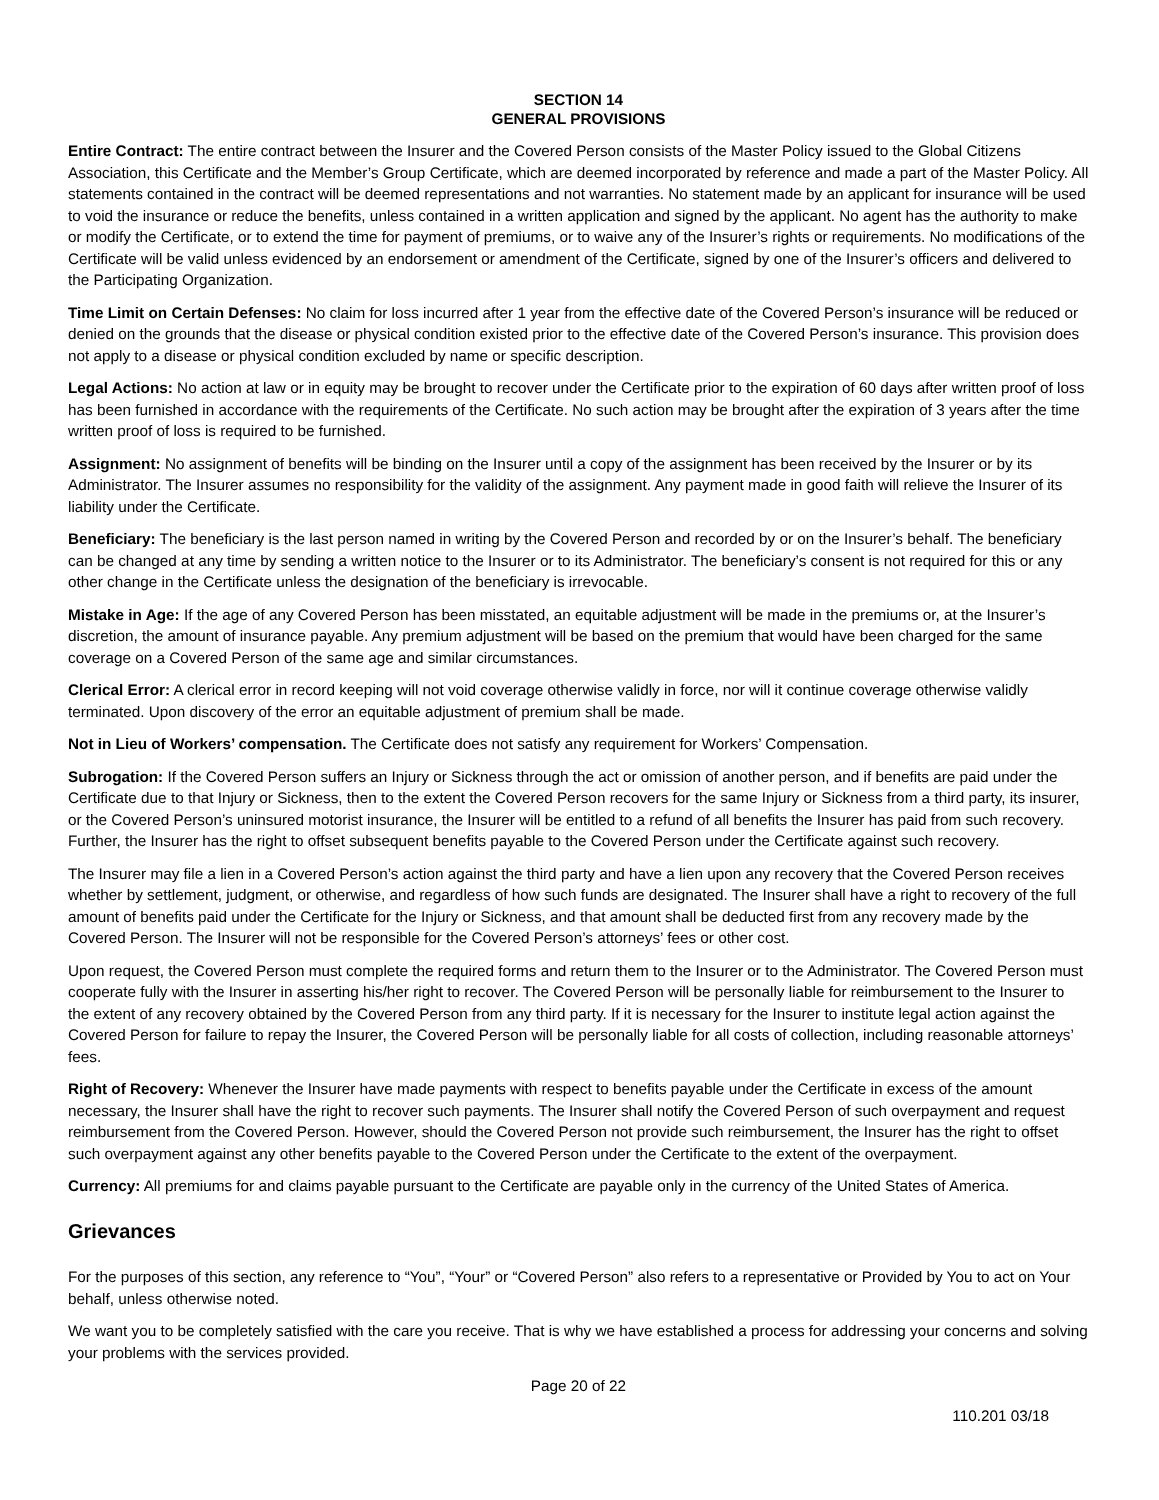SECTION 14
GENERAL PROVISIONS
Entire Contract: The entire contract between the Insurer and the Covered Person consists of the Master Policy issued to the Global Citizens Association, this Certificate and the Member’s Group Certificate, which are deemed incorporated by reference and made a part of the Master Policy. All statements contained in the contract will be deemed representations and not warranties. No statement made by an applicant for insurance will be used to void the insurance or reduce the benefits, unless contained in a written application and signed by the applicant. No agent has the authority to make or modify the Certificate, or to extend the time for payment of premiums, or to waive any of the Insurer’s rights or requirements. No modifications of the Certificate will be valid unless evidenced by an endorsement or amendment of the Certificate, signed by one of the Insurer’s officers and delivered to the Participating Organization.
Time Limit on Certain Defenses: No claim for loss incurred after 1 year from the effective date of the Covered Person’s insurance will be reduced or denied on the grounds that the disease or physical condition existed prior to the effective date of the Covered Person’s insurance. This provision does not apply to a disease or physical condition excluded by name or specific description.
Legal Actions: No action at law or in equity may be brought to recover under the Certificate prior to the expiration of 60 days after written proof of loss has been furnished in accordance with the requirements of the Certificate. No such action may be brought after the expiration of 3 years after the time written proof of loss is required to be furnished.
Assignment: No assignment of benefits will be binding on the Insurer until a copy of the assignment has been received by the Insurer or by its Administrator. The Insurer assumes no responsibility for the validity of the assignment. Any payment made in good faith will relieve the Insurer of its liability under the Certificate.
Beneficiary: The beneficiary is the last person named in writing by the Covered Person and recorded by or on the Insurer’s behalf. The beneficiary can be changed at any time by sending a written notice to the Insurer or to its Administrator. The beneficiary’s consent is not required for this or any other change in the Certificate unless the designation of the beneficiary is irrevocable.
Mistake in Age: If the age of any Covered Person has been misstated, an equitable adjustment will be made in the premiums or, at the Insurer’s discretion, the amount of insurance payable. Any premium adjustment will be based on the premium that would have been charged for the same coverage on a Covered Person of the same age and similar circumstances.
Clerical Error: A clerical error in record keeping will not void coverage otherwise validly in force, nor will it continue coverage otherwise validly terminated. Upon discovery of the error an equitable adjustment of premium shall be made.
Not in Lieu of Workers’ compensation. The Certificate does not satisfy any requirement for Workers’ Compensation.
Subrogation: If the Covered Person suffers an Injury or Sickness through the act or omission of another person, and if benefits are paid under the Certificate due to that Injury or Sickness, then to the extent the Covered Person recovers for the same Injury or Sickness from a third party, its insurer, or the Covered Person’s uninsured motorist insurance, the Insurer will be entitled to a refund of all benefits the Insurer has paid from such recovery. Further, the Insurer has the right to offset subsequent benefits payable to the Covered Person under the Certificate against such recovery.
The Insurer may file a lien in a Covered Person’s action against the third party and have a lien upon any recovery that the Covered Person receives whether by settlement, judgment, or otherwise, and regardless of how such funds are designated. The Insurer shall have a right to recovery of the full amount of benefits paid under the Certificate for the Injury or Sickness, and that amount shall be deducted first from any recovery made by the Covered Person. The Insurer will not be responsible for the Covered Person’s attorneys’ fees or other cost.
Upon request, the Covered Person must complete the required forms and return them to the Insurer or to the Administrator. The Covered Person must cooperate fully with the Insurer in asserting his/her right to recover. The Covered Person will be personally liable for reimbursement to the Insurer to the extent of any recovery obtained by the Covered Person from any third party. If it is necessary for the Insurer to institute legal action against the Covered Person for failure to repay the Insurer, the Covered Person will be personally liable for all costs of collection, including reasonable attorneys’ fees.
Right of Recovery: Whenever the Insurer have made payments with respect to benefits payable under the Certificate in excess of the amount necessary, the Insurer shall have the right to recover such payments. The Insurer shall notify the Covered Person of such overpayment and request reimbursement from the Covered Person. However, should the Covered Person not provide such reimbursement, the Insurer has the right to offset such overpayment against any other benefits payable to the Covered Person under the Certificate to the extent of the overpayment.
Currency: All premiums for and claims payable pursuant to the Certificate are payable only in the currency of the United States of America.
Grievances
For the purposes of this section, any reference to “You”, “Your” or “Covered Person” also refers to a representative or Provided by You to act on Your behalf, unless otherwise noted.
We want you to be completely satisfied with the care you receive. That is why we have established a process for addressing your concerns and solving your problems with the services provided.
Page 20 of 22
110.201 03/18